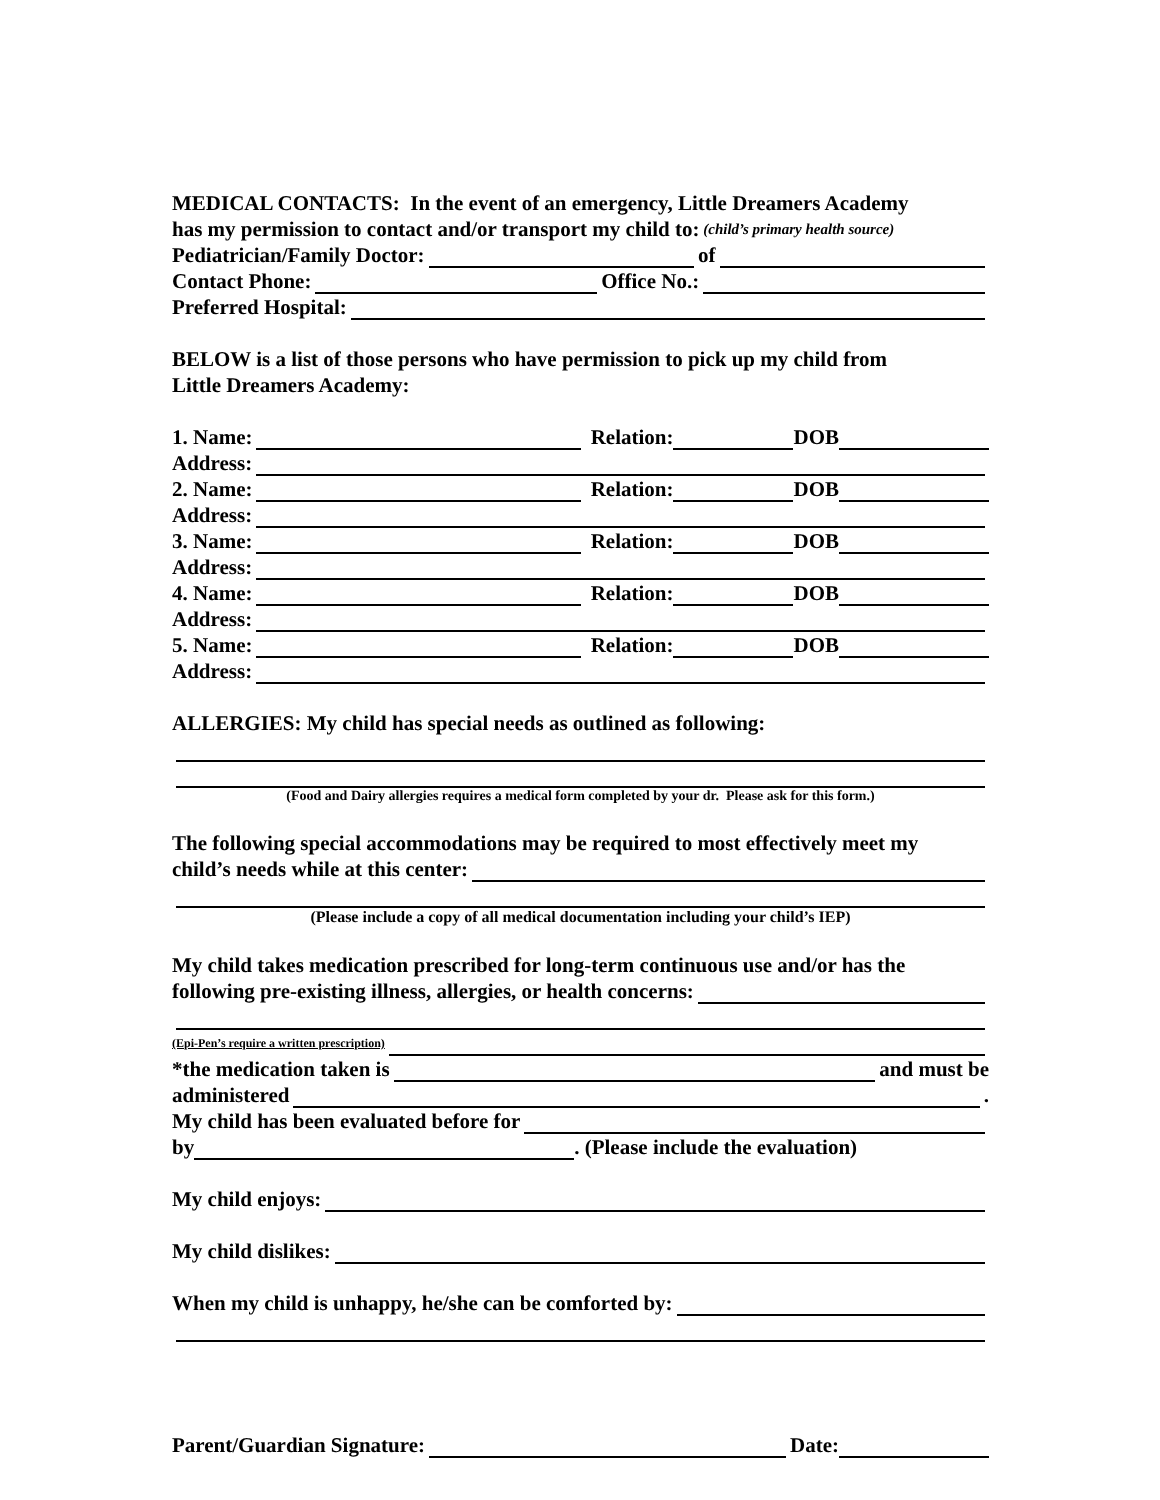MEDICAL CONTACTS: In the event of an emergency, Little Dreamers Academy
has my permission to contact and/or transport my child to: (child’s primary health source)
Pediatrician/Family Doctor: of
Contact Phone: Office No.:
Preferred Hospital:
BELOW is a list of those persons who have permission to pick up my child from
Little Dreamers Academy:
1. Name: Relation: DOB
Address:
2. Name: Relation: DOB
Address:
3. Name: Relation: DOB
Address:
4. Name: Relation: DOB
Address:
5. Name: Relation: DOB
Address:
ALLERGIES: My child has special needs as outlined as following:
(Food and Dairy allergies requires a medical form completed by your dr. Please ask for this form.)
The following special accommodations may be required to most effectively meet my
child’s needs while at this center:
(Please include a copy of all medical documentation including your child’s IEP)
My child takes medication prescribed for long-term continuous use and/or has the
following pre-existing illness, allergies, or health concerns:
(Epi-Pen’s require a written prescription)
*the medication taken is and must be
administered .
My child has been evaluated before for
by . (Please include the evaluation)
My child enjoys:
My child dislikes:
When my child is unhappy, he/she can be comforted by:
Parent/Guardian Signature: Date: